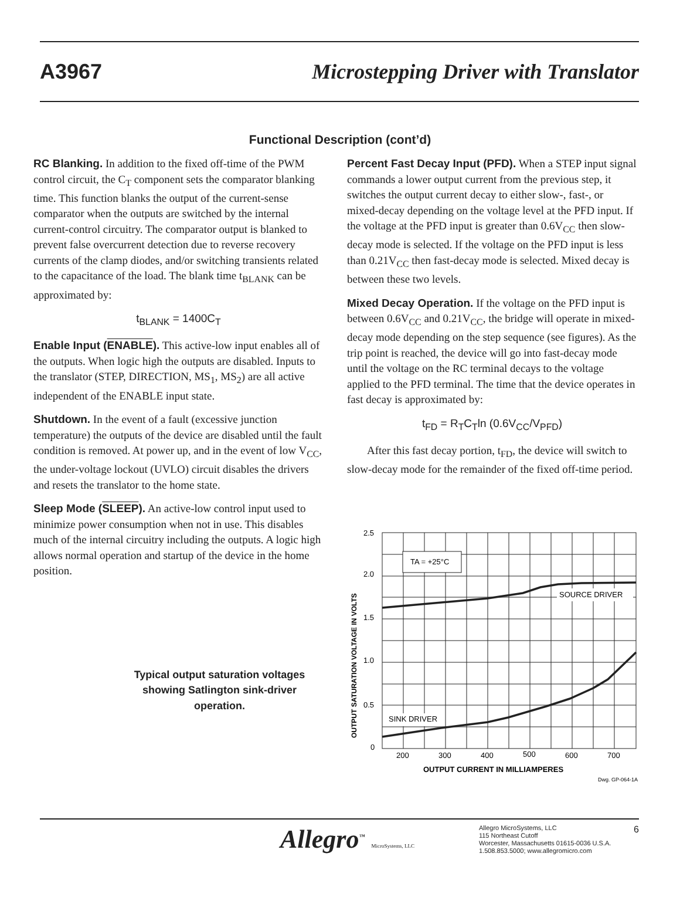A3967 Microstepping Driver with Translator
Functional Description (cont’d)
RC Blanking. In addition to the fixed off-time of the PWM control circuit, the C<sub>T</sub> component sets the comparator blanking time. This function blanks the output of the current-sense comparator when the outputs are switched by the internal current-control circuitry. The comparator output is blanked to prevent false overcurrent detection due to reverse recovery currents of the clamp diodes, and/or switching transients related to the capacitance of the load. The blank time t<sub>BLANK</sub> can be approximated by:
t<sub>BLANK</sub> = 1400C<sub>T</sub>
Enable Input (ENABLE). This active-low input enables all of the outputs. When logic high the outputs are disabled. Inputs to the translator (STEP, DIRECTION, MS<sub>1</sub>, MS<sub>2</sub>) are all active independent of the ENABLE input state.
Shutdown. In the event of a fault (excessive junction temperature) the outputs of the device are disabled until the fault condition is removed. At power up, and in the event of low V<sub>CC</sub>, the under-voltage lockout (UVLO) circuit disables the drivers and resets the translator to the home state.
Sleep Mode (SLEEP). An active-low control input used to minimize power consumption when not in use. This disables much of the internal circuitry including the outputs. A logic high allows normal operation and startup of the device in the home position.
Typical output saturation voltages showing Satlington sink-driver operation.
Percent Fast Decay Input (PFD). When a STEP input signal commands a lower output current from the previous step, it switches the output current decay to either slow-, fast-, or mixed-decay depending on the voltage level at the PFD input. If the voltage at the PFD input is greater than 0.6V<sub>CC</sub> then slow-decay mode is selected. If the voltage on the PFD input is less than 0.21V<sub>CC</sub> then fast-decay mode is selected. Mixed decay is between these two levels.
Mixed Decay Operation. If the voltage on the PFD input is between 0.6V<sub>CC</sub> and 0.21V<sub>CC</sub>, the bridge will operate in mixed-decay mode depending on the step sequence (see figures). As the trip point is reached, the device will go into fast-decay mode until the voltage on the RC terminal decays to the voltage applied to the PFD terminal. The time that the device operates in fast decay is approximated by:
t<sub>FD</sub> = R<sub>T</sub>C<sub>T</sub>ln (0.6V<sub>CC</sub>/V<sub>PFD</sub>)
After this fast decay portion, t<sub>FD</sub>, the device will switch to slow-decay mode for the remainder of the fixed off-time period.
TA = +25°C
SOURCE DRIVER
SINK DRIVER
2.5
2.0
1.5
1.0
0.5
0
200
300
400
500
600
700
OUTPUT CURRENT IN MILLIAMPERES
Dwg. GP-064-1A
OUTPUT SATURATION VOLTAGE IN VOLTS
Allegro<sup>™</sup> MicroSystems, LLC
Allegro MicroSystems, LLC
115 Northeast Cutoff
Worcester, Massachusetts 01615-0036 U.S.A.
1.508.853.5000; www.allegromicro.com
6